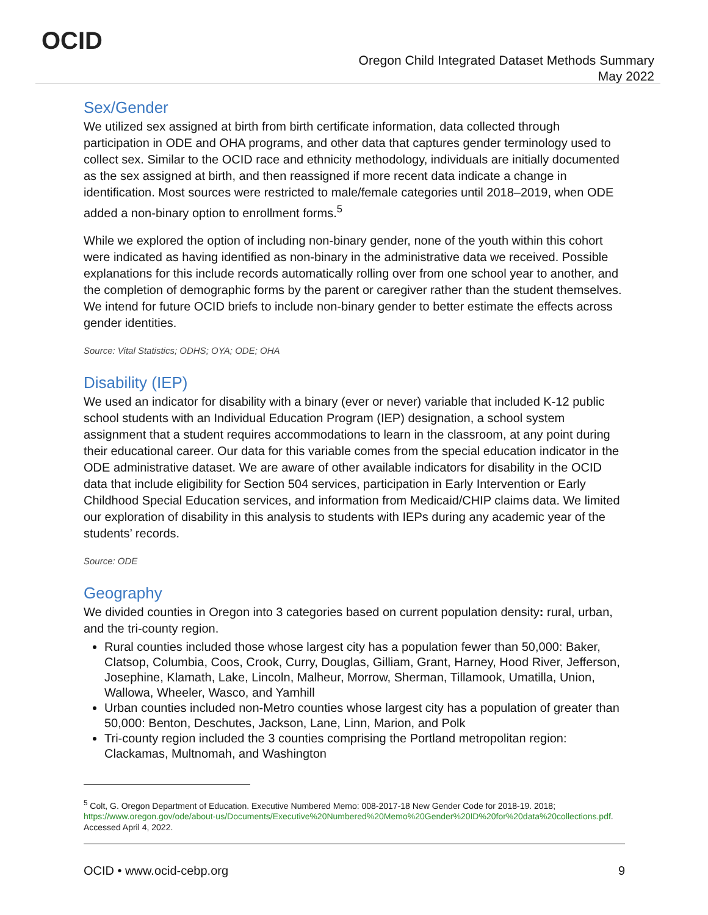OCID
Oregon Child Integrated Dataset Methods Summary
May 2022
Sex/Gender
We utilized sex assigned at birth from birth certificate information, data collected through participation in ODE and OHA programs, and other data that captures gender terminology used to collect sex. Similar to the OCID race and ethnicity methodology, individuals are initially documented as the sex assigned at birth, and then reassigned if more recent data indicate a change in identification. Most sources were restricted to male/female categories until 2018–2019, when ODE added a non-binary option to enrollment forms.<sup>5</sup>
While we explored the option of including non-binary gender, none of the youth within this cohort were indicated as having identified as non-binary in the administrative data we received. Possible explanations for this include records automatically rolling over from one school year to another, and the completion of demographic forms by the parent or caregiver rather than the student themselves. We intend for future OCID briefs to include non-binary gender to better estimate the effects across gender identities.
Source: Vital Statistics; ODHS; OYA; ODE; OHA
Disability (IEP)
We used an indicator for disability with a binary (ever or never) variable that included K-12 public school students with an Individual Education Program (IEP) designation, a school system assignment that a student requires accommodations to learn in the classroom, at any point during their educational career. Our data for this variable comes from the special education indicator in the ODE administrative dataset. We are aware of other available indicators for disability in the OCID data that include eligibility for Section 504 services, participation in Early Intervention or Early Childhood Special Education services, and information from Medicaid/CHIP claims data. We limited our exploration of disability in this analysis to students with IEPs during any academic year of the students’ records.
Source: ODE
Geography
We divided counties in Oregon into 3 categories based on current population density: rural, urban, and the tri-county region.
Rural counties included those whose largest city has a population fewer than 50,000: Baker, Clatsop, Columbia, Coos, Crook, Curry, Douglas, Gilliam, Grant, Harney, Hood River, Jefferson, Josephine, Klamath, Lake, Lincoln, Malheur, Morrow, Sherman, Tillamook, Umatilla, Union, Wallowa, Wheeler, Wasco, and Yamhill
Urban counties included non-Metro counties whose largest city has a population of greater than 50,000: Benton, Deschutes, Jackson, Lane, Linn, Marion, and Polk
Tri-county region included the 3 counties comprising the Portland metropolitan region: Clackamas, Multnomah, and Washington
<sup>5</sup> Colt, G. Oregon Department of Education. Executive Numbered Memo: 008-2017-18 New Gender Code for 2018-19. 2018; https://www.oregon.gov/ode/about-us/Documents/Executive%20Numbered%20Memo%20Gender%20ID%20for%20data%20collections.pdf. Accessed April 4, 2022.
OCID • www.ocid-cebp.org 9